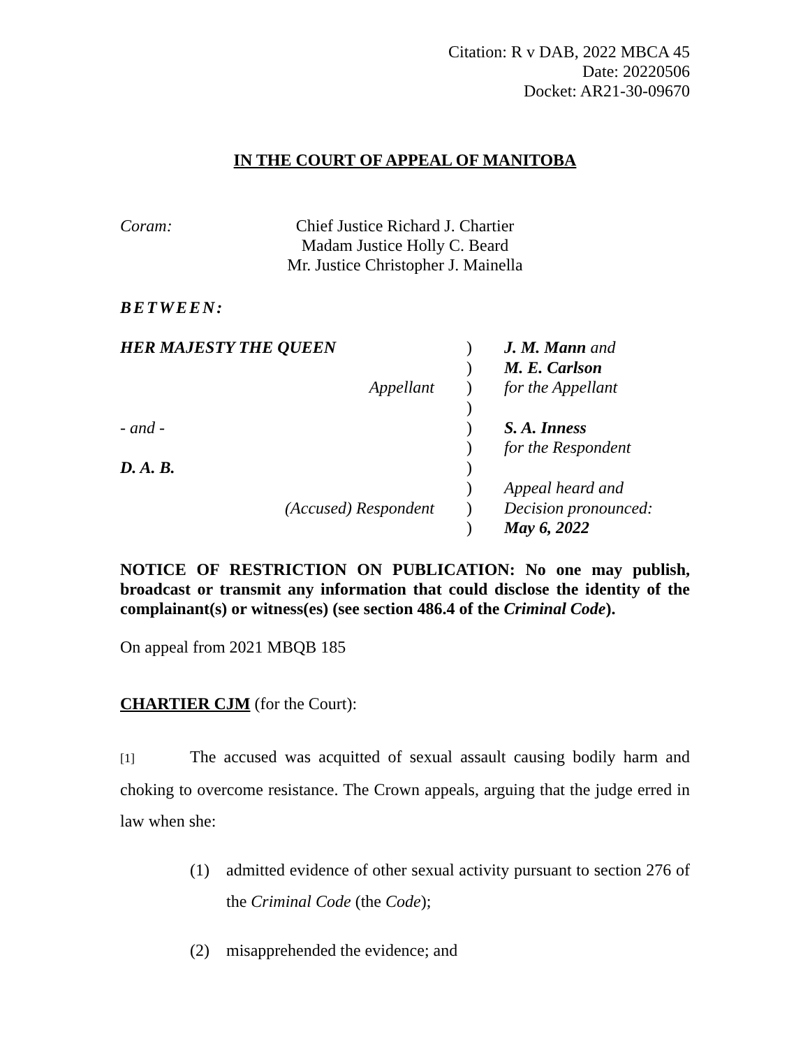Citation: R v DAB, 2022 MBCA 45
Date: 20220506
Docket: AR21-30-09670
IN THE COURT OF APPEAL OF MANITOBA
Coram: Chief Justice Richard J. Chartier
Madam Justice Holly C. Beard
Mr. Justice Christopher J. Mainella
BETWEEN:
| HER MAJESTY THE QUEEN | ) | J. M. Mann and |
| | ) | M. E. Carlson |
| Appellant | ) | for the Appellant |
| | ) | |
| - and - | ) | S. A. Inness |
| | ) | for the Respondent |
| D. A. B. | ) | |
| | ) | Appeal heard and |
| (Accused) Respondent | ) | Decision pronounced: |
| | ) | May 6, 2022 |
NOTICE OF RESTRICTION ON PUBLICATION: No one may publish, broadcast or transmit any information that could disclose the identity of the complainant(s) or witness(es) (see section 486.4 of the Criminal Code).
On appeal from 2021 MBQB 185
CHARTIER CJM (for the Court):
[1] The accused was acquitted of sexual assault causing bodily harm and choking to overcome resistance. The Crown appeals, arguing that the judge erred in law when she:
(1) admitted evidence of other sexual activity pursuant to section 276 of the Criminal Code (the Code);
(2) misapprehended the evidence; and